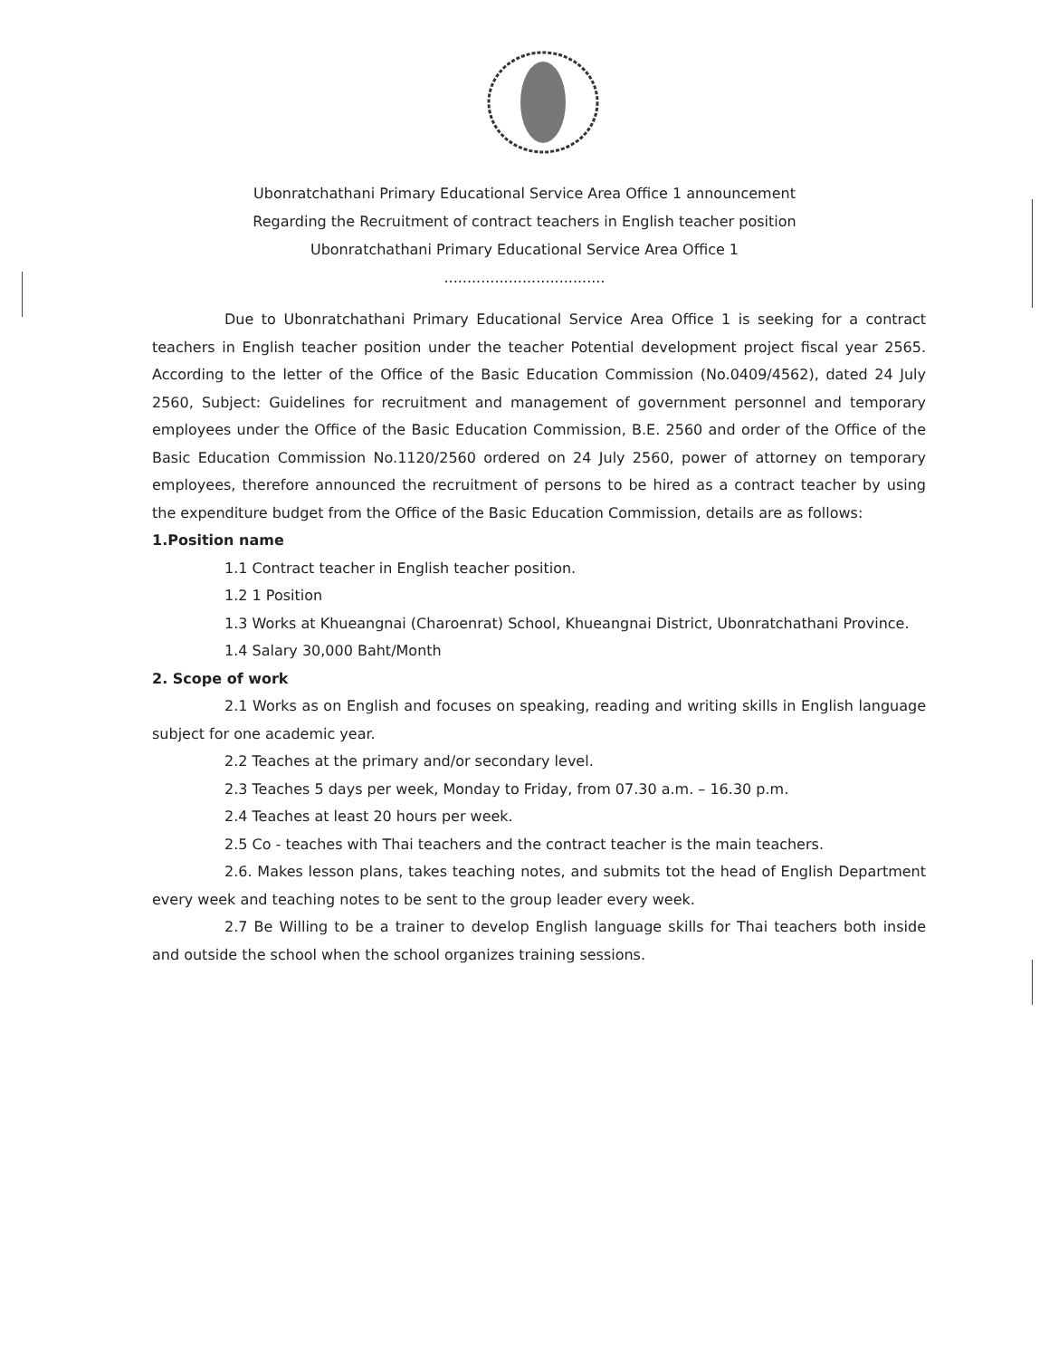Ubonratchathani Primary Educational Service Area Office 1 announcement
Regarding the Recruitment of contract teachers in English teacher position
Ubonratchathani Primary Educational Service Area Office 1
...................................
Due to Ubonratchathani Primary Educational Service Area Office 1 is seeking for a contract teachers in English teacher position under the teacher Potential development project fiscal year 2565. According to the letter of the Office of the Basic Education Commission (No.0409/4562), dated 24 July 2560, Subject: Guidelines for recruitment and management of government personnel and temporary employees under the Office of the Basic Education Commission, B.E. 2560 and order of the Office of the Basic Education Commission No.1120/2560 ordered on 24 July 2560, power of attorney on temporary employees, therefore announced the recruitment of persons to be hired as a contract teacher by using the expenditure budget from the Office of the Basic Education Commission, details are as follows:
1.Position name
1.1 Contract teacher in English teacher position.
1.2 1 Position
1.3 Works at Khueangnai (Charoenrat) School, Khueangnai District, Ubonratchathani Province.
1.4 Salary 30,000 Baht/Month
2. Scope of work
2.1 Works as on English and focuses on speaking, reading and writing skills in English language subject for one academic year.
2.2 Teaches at the primary and/or secondary level.
2.3 Teaches 5 days per week, Monday to Friday, from 07.30 a.m. – 16.30 p.m.
2.4 Teaches at least 20 hours per week.
2.5 Co - teaches with Thai teachers and the contract teacher is the main teachers.
2.6. Makes lesson plans, takes teaching notes, and submits tot the head of English Department every week and teaching notes to be sent to the group leader every week.
2.7 Be Willing to be a trainer to develop English language skills for Thai teachers both inside and outside the school when the school organizes training sessions.